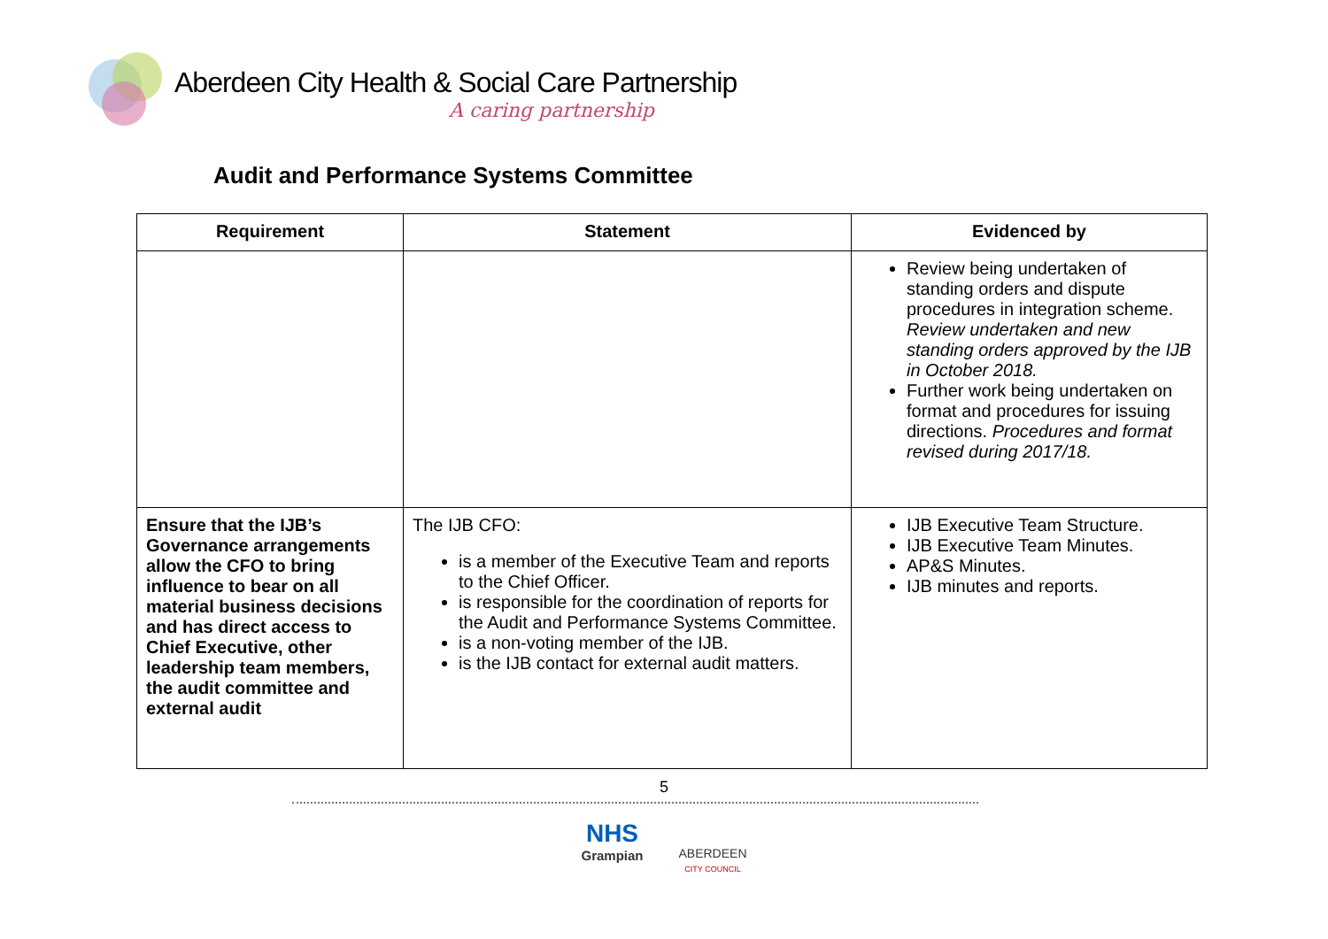Aberdeen City Health & Social Care Partnership
A caring partnership
Audit and Performance Systems Committee
| Requirement | Statement | Evidenced by |
| --- | --- | --- |
| | | Review being undertaken of standing orders and dispute procedures in integration scheme. Review undertaken and new standing orders approved by the IJB in October 2018. Further work being undertaken on format and procedures for issuing directions. Procedures and format revised during 2017/18. |
| Ensure that the IJB’s Governance arrangements allow the CFO to bring influence to bear on all material business decisions and has direct access to Chief Executive, other leadership team members, the audit committee and external audit | The IJB CFO: is a member of the Executive Team and reports to the Chief Officer. is responsible for the coordination of reports for the Audit and Performance Systems Committee. is a non-voting member of the IJB. is the IJB contact for external audit matters. | IJB Executive Team Structure. IJB Executive Team Minutes. AP&S Minutes. IJB minutes and reports. |
5
NHS
Grampian
ABERDEEN
CITY COUNCIL